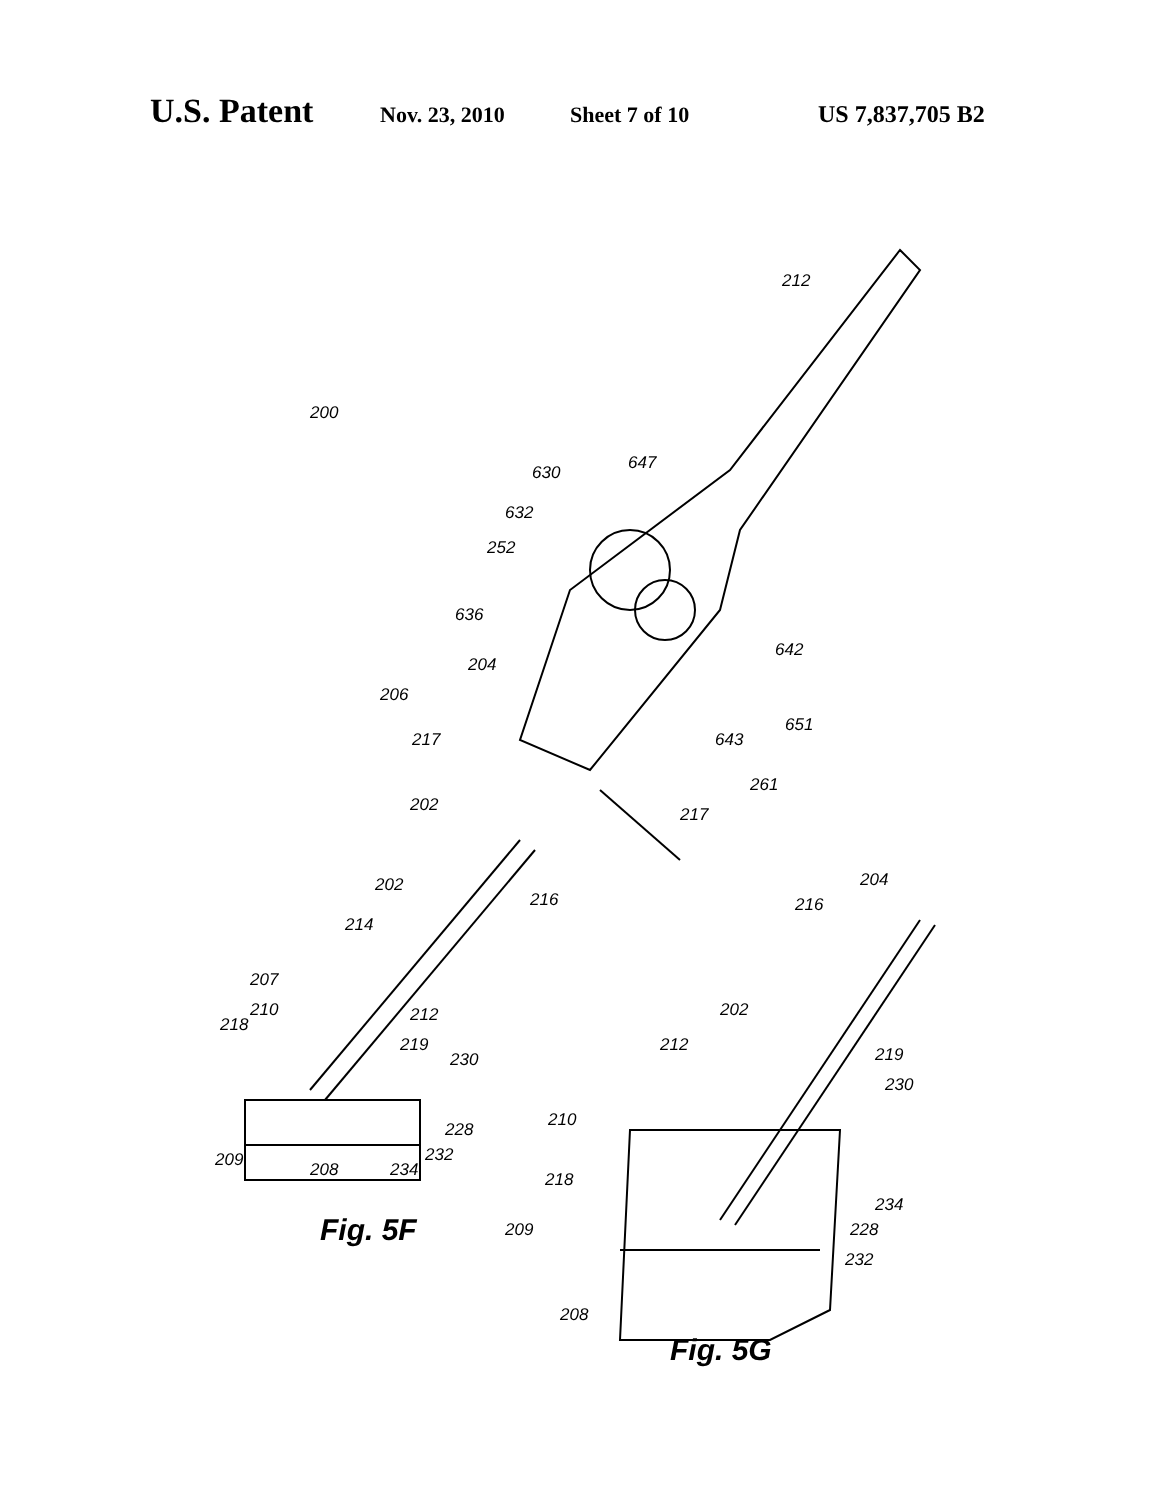U.S. Patent Nov. 23, 2010 Sheet 7 of 10 US 7,837,705 B2
200
212
630
647
632
252
636
642
204
206
651
643
217
261
202
217
202
216
214
207
210
218
212
219
230
228
232
209
208
234
204
216
202
212
219
230
210
218
234
228
209
232
208
Fig. 5F
Fig. 5G